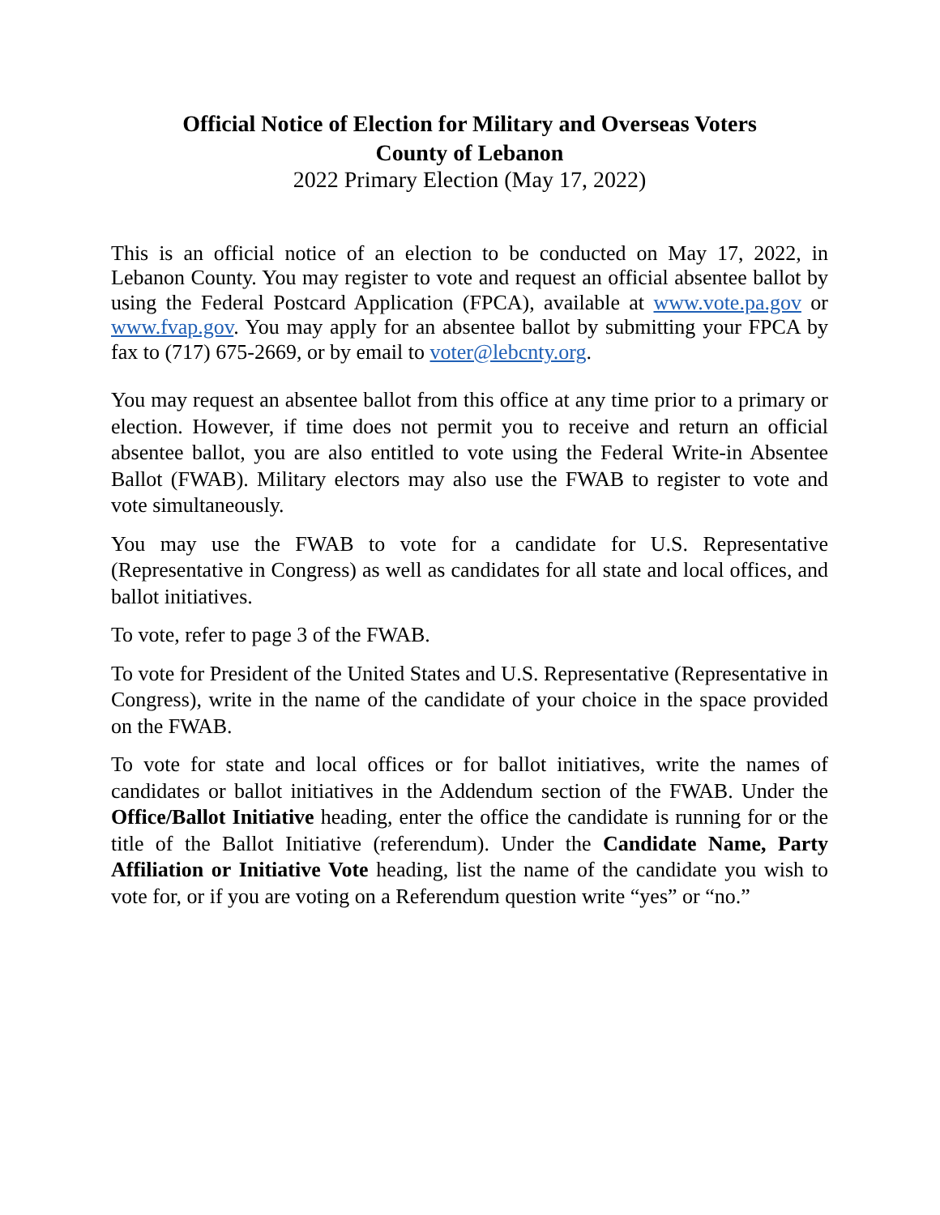Official Notice of Election for Military and Overseas Voters
County of Lebanon
2022 Primary Election (May 17, 2022)
This is an official notice of an election to be conducted on May 17, 2022, in Lebanon County. You may register to vote and request an official absentee ballot by using the Federal Postcard Application (FPCA), available at www.vote.pa.gov or www.fvap.gov. You may apply for an absentee ballot by submitting your FPCA by fax to (717) 675-2669, or by email to voter@lebcnty.org.
You may request an absentee ballot from this office at any time prior to a primary or election. However, if time does not permit you to receive and return an official absentee ballot, you are also entitled to vote using the Federal Write-in Absentee Ballot (FWAB). Military electors may also use the FWAB to register to vote and vote simultaneously.
You may use the FWAB to vote for a candidate for U.S. Representative (Representative in Congress) as well as candidates for all state and local offices, and ballot initiatives.
To vote, refer to page 3 of the FWAB.
To vote for President of the United States and U.S. Representative (Representative in Congress), write in the name of the candidate of your choice in the space provided on the FWAB.
To vote for state and local offices or for ballot initiatives, write the names of candidates or ballot initiatives in the Addendum section of the FWAB. Under the Office/Ballot Initiative heading, enter the office the candidate is running for or the title of the Ballot Initiative (referendum). Under the Candidate Name, Party Affiliation or Initiative Vote heading, list the name of the candidate you wish to vote for, or if you are voting on a Referendum question write “yes” or “no.”